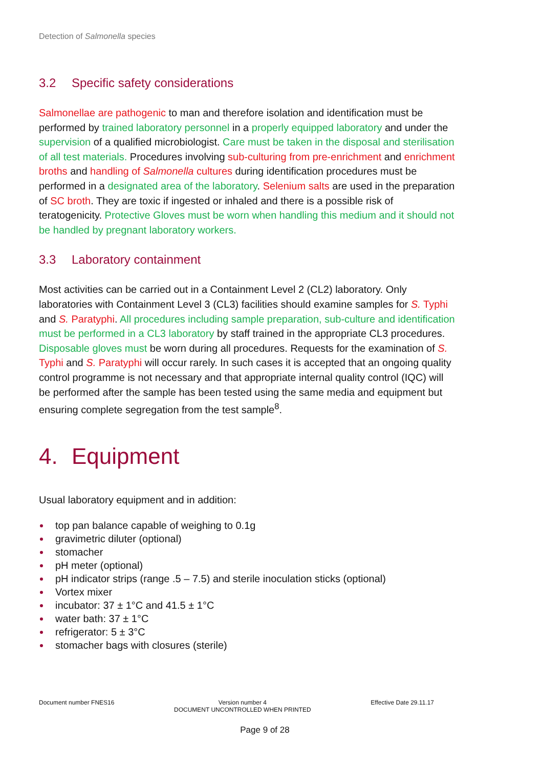Detection of Salmonella species
3.2 Specific safety considerations
Salmonellae are pathogenic to man and therefore isolation and identification must be performed by trained laboratory personnel in a properly equipped laboratory and under the supervision of a qualified microbiologist. Care must be taken in the disposal and sterilisation of all test materials. Procedures involving sub-culturing from pre-enrichment and enrichment broths and handling of Salmonella cultures during identification procedures must be performed in a designated area of the laboratory. Selenium salts are used in the preparation of SC broth. They are toxic if ingested or inhaled and there is a possible risk of teratogenicity. Protective Gloves must be worn when handling this medium and it should not be handled by pregnant laboratory workers.
3.3 Laboratory containment
Most activities can be carried out in a Containment Level 2 (CL2) laboratory. Only laboratories with Containment Level 3 (CL3) facilities should examine samples for S. Typhi and S. Paratyphi. All procedures including sample preparation, sub-culture and identification must be performed in a CL3 laboratory by staff trained in the appropriate CL3 procedures. Disposable gloves must be worn during all procedures. Requests for the examination of S. Typhi and S. Paratyphi will occur rarely. In such cases it is accepted that an ongoing quality control programme is not necessary and that appropriate internal quality control (IQC) will be performed after the sample has been tested using the same media and equipment but ensuring complete segregation from the test sample<sup>8</sup>.
4. Equipment
Usual laboratory equipment and in addition:
top pan balance capable of weighing to 0.1g
gravimetric diluter (optional)
stomacher
pH meter (optional)
pH indicator strips (range .5 – 7.5) and sterile inoculation sticks (optional)
Vortex mixer
incubator: 37 ± 1°C and 41.5 ± 1°C
water bath: 37 ± 1°C
refrigerator: 5 ± 3°C
stomacher bags with closures (sterile)
Document number FNES16 Version number 4
DOCUMENT UNCONTROLLED WHEN PRINTED
Effective Date 29.11.17
Page 9 of 28